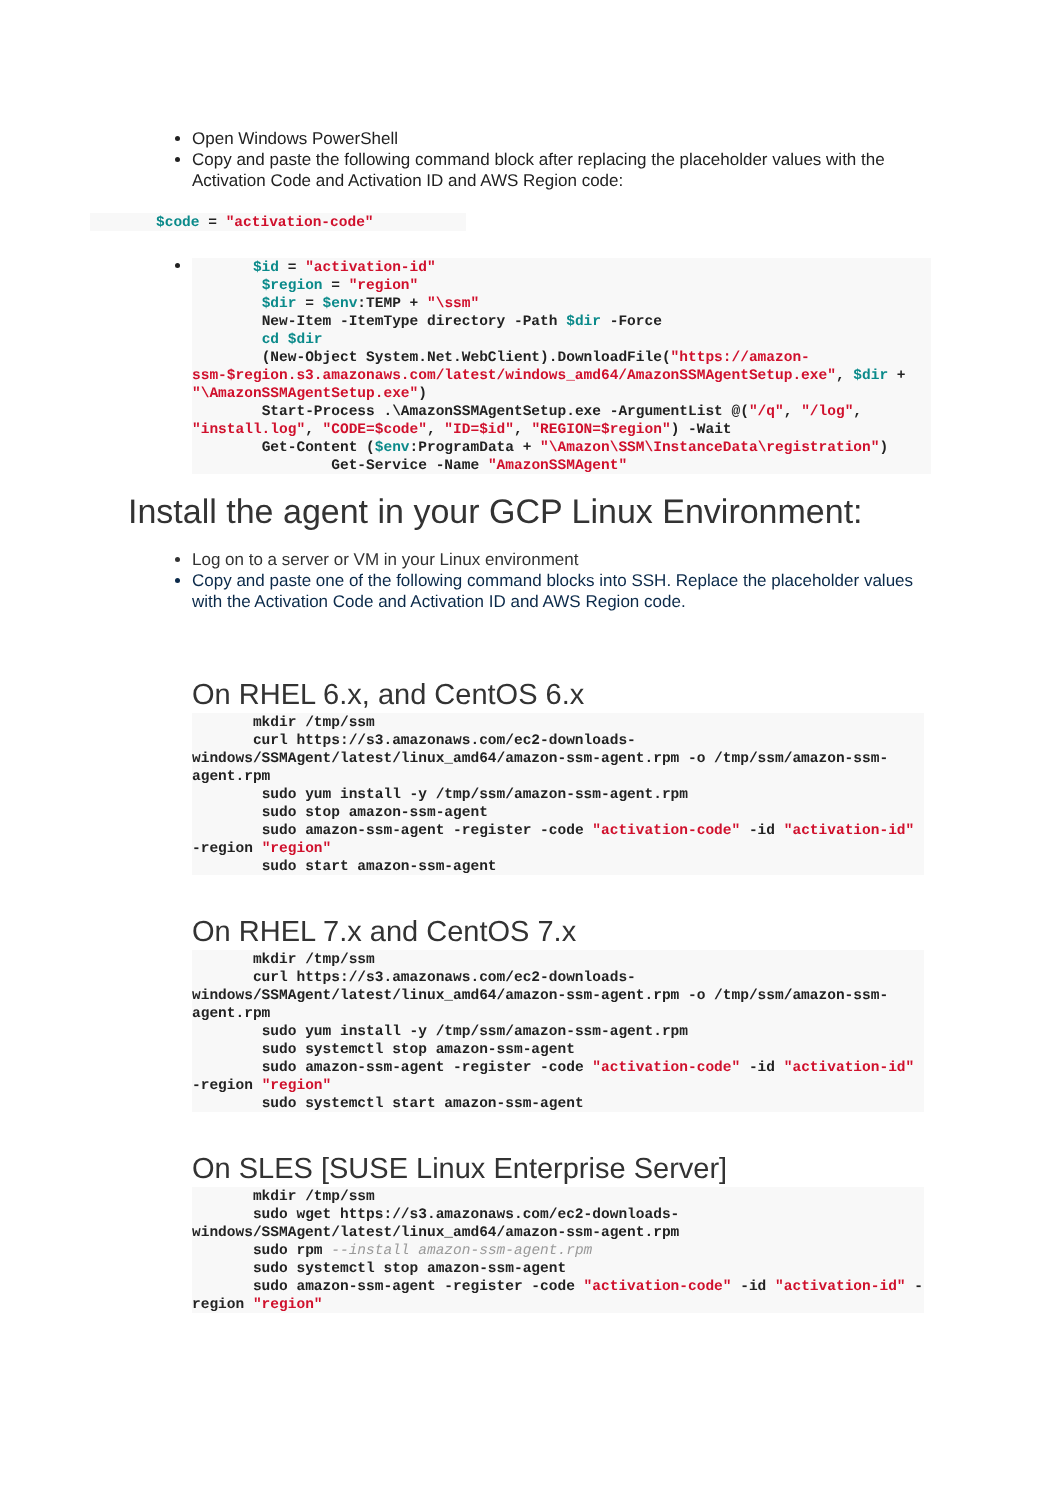Open Windows PowerShell
Copy and paste the following command block after replacing the placeholder values with the Activation Code and Activation ID and AWS Region code:
$code = "activation-code"
       $id = "activation-id"
        $region = "region"
        $dir = $env:TEMP + "\ssm"
        New-Item -ItemType directory -Path $dir -Force
        cd $dir
        (New-Object System.Net.WebClient).DownloadFile("https://amazon-ssm-$region.s3.amazonaws.com/latest/windows_amd64/AmazonSSMAgentSetup.exe", $dir + "\AmazonSSMAgentSetup.exe")
        Start-Process .\AmazonSSMAgentSetup.exe -ArgumentList @("/q", "/log", "install.log", "CODE=$code", "ID=$id", "REGION=$region") -Wait
        Get-Content ($env:ProgramData + "\Amazon\SSM\InstanceData\registration")
                Get-Service -Name "AmazonSSMAgent"
Install the agent in your GCP Linux Environment:
Log on to a server or VM in your Linux environment
Copy and paste one of the following command blocks into SSH. Replace the placeholder values with the Activation Code and Activation ID and AWS Region code.
On RHEL 6.x, and CentOS 6.x
       mkdir /tmp/ssm
       curl https://s3.amazonaws.com/ec2-downloads-windows/SSMAgent/latest/linux_amd64/amazon-ssm-agent.rpm -o /tmp/ssm/amazon-ssm-agent.rpm
        sudo yum install -y /tmp/ssm/amazon-ssm-agent.rpm
        sudo stop amazon-ssm-agent
        sudo amazon-ssm-agent -register -code "activation-code" -id "activation-id" -region "region"
        sudo start amazon-ssm-agent
On RHEL 7.x and CentOS 7.x
       mkdir /tmp/ssm
       curl https://s3.amazonaws.com/ec2-downloads-windows/SSMAgent/latest/linux_amd64/amazon-ssm-agent.rpm -o /tmp/ssm/amazon-ssm-agent.rpm
        sudo yum install -y /tmp/ssm/amazon-ssm-agent.rpm
        sudo systemctl stop amazon-ssm-agent
        sudo amazon-ssm-agent -register -code "activation-code" -id "activation-id" -region "region"
        sudo systemctl start amazon-ssm-agent
On SLES [SUSE Linux Enterprise Server]
       mkdir /tmp/ssm
       sudo wget https://s3.amazonaws.com/ec2-downloads-windows/SSMAgent/latest/linux_amd64/amazon-ssm-agent.rpm
       sudo rpm --install amazon-ssm-agent.rpm
       sudo systemctl stop amazon-ssm-agent
       sudo amazon-ssm-agent -register -code "activation-code" -id "activation-id" -region "region"